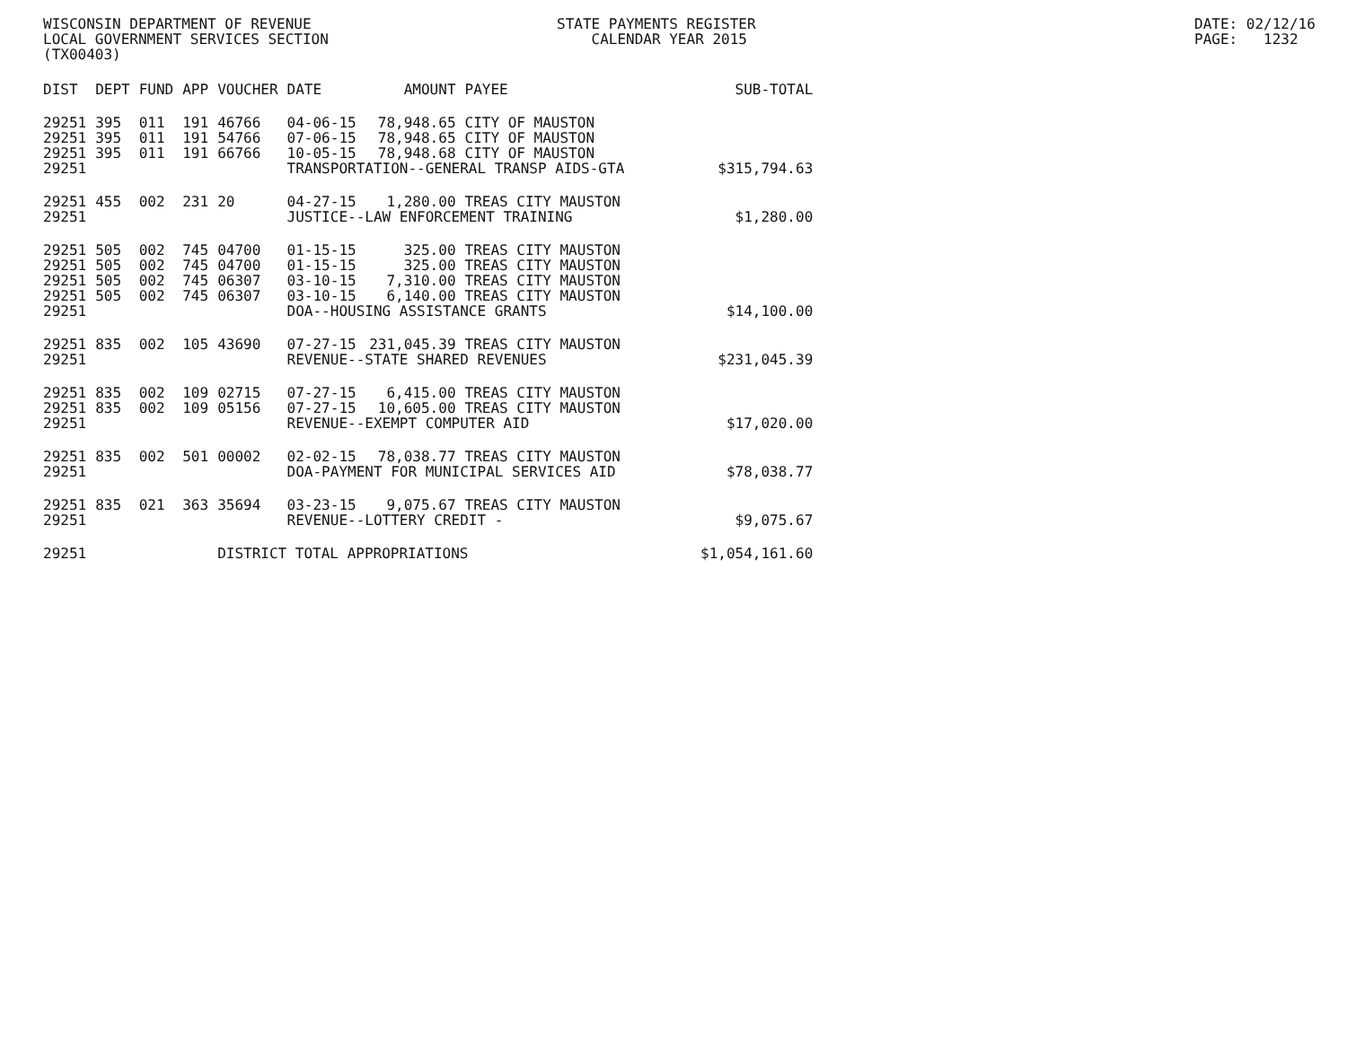WISCONSIN DEPARTMENT OF REVENUE LOCAL GOVERNMENT SERVICES SECTION (TX00403)
STATE PAYMENTS REGISTER CALENDAR YEAR 2015
DATE: 02/12/16 PAGE: 1232
| DIST | DEPT | FUND | APP | VOUCHER | DATE | AMOUNT | PAYEE | SUB-TOTAL |
| --- | --- | --- | --- | --- | --- | --- | --- | --- |
| 29251 | 395 | 011 | 191 | 46766 | 04-06-15 | 78,948.65 | CITY OF MAUSTON | |
| 29251 | 395 | 011 | 191 | 54766 | 07-06-15 | 78,948.65 | CITY OF MAUSTON | |
| 29251 | 395 | 011 | 191 | 66766 | 10-05-15 | 78,948.68 | CITY OF MAUSTON | |
| 29251 | | | | | TRANSPORTATION--GENERAL TRANSP AIDS-GTA | | | $315,794.63 |
| 29251 | 455 | 002 | 231 | 20 | 04-27-15 | 1,280.00 | TREAS CITY MAUSTON | |
| 29251 | | | | | JUSTICE--LAW ENFORCEMENT TRAINING | | | $1,280.00 |
| 29251 | 505 | 002 | 745 | 04700 | 01-15-15 | 325.00 | TREAS CITY MAUSTON | |
| 29251 | 505 | 002 | 745 | 04700 | 01-15-15 | 325.00 | TREAS CITY MAUSTON | |
| 29251 | 505 | 002 | 745 | 06307 | 03-10-15 | 7,310.00 | TREAS CITY MAUSTON | |
| 29251 | 505 | 002 | 745 | 06307 | 03-10-15 | 6,140.00 | TREAS CITY MAUSTON | |
| 29251 | | | | | DOA--HOUSING ASSISTANCE GRANTS | | | $14,100.00 |
| 29251 | 835 | 002 | 105 | 43690 | 07-27-15 | 231,045.39 | TREAS CITY MAUSTON | |
| 29251 | | | | | REVENUE--STATE SHARED REVENUES | | | $231,045.39 |
| 29251 | 835 | 002 | 109 | 02715 | 07-27-15 | 6,415.00 | TREAS CITY MAUSTON | |
| 29251 | 835 | 002 | 109 | 05156 | 07-27-15 | 10,605.00 | TREAS CITY MAUSTON | |
| 29251 | | | | | REVENUE--EXEMPT COMPUTER AID | | | $17,020.00 |
| 29251 | 835 | 002 | 501 | 00002 | 02-02-15 | 78,038.77 | TREAS CITY MAUSTON | |
| 29251 | | | | | DOA-PAYMENT FOR MUNICIPAL SERVICES AID | | | $78,038.77 |
| 29251 | 835 | 021 | 363 | 35694 | 03-23-15 | 9,075.67 | TREAS CITY MAUSTON | |
| 29251 | | | | | REVENUE--LOTTERY CREDIT - | | | $9,075.67 |
| 29251 | | | | DISTRICT TOTAL APPROPRIATIONS | | | | $1,054,161.60 |